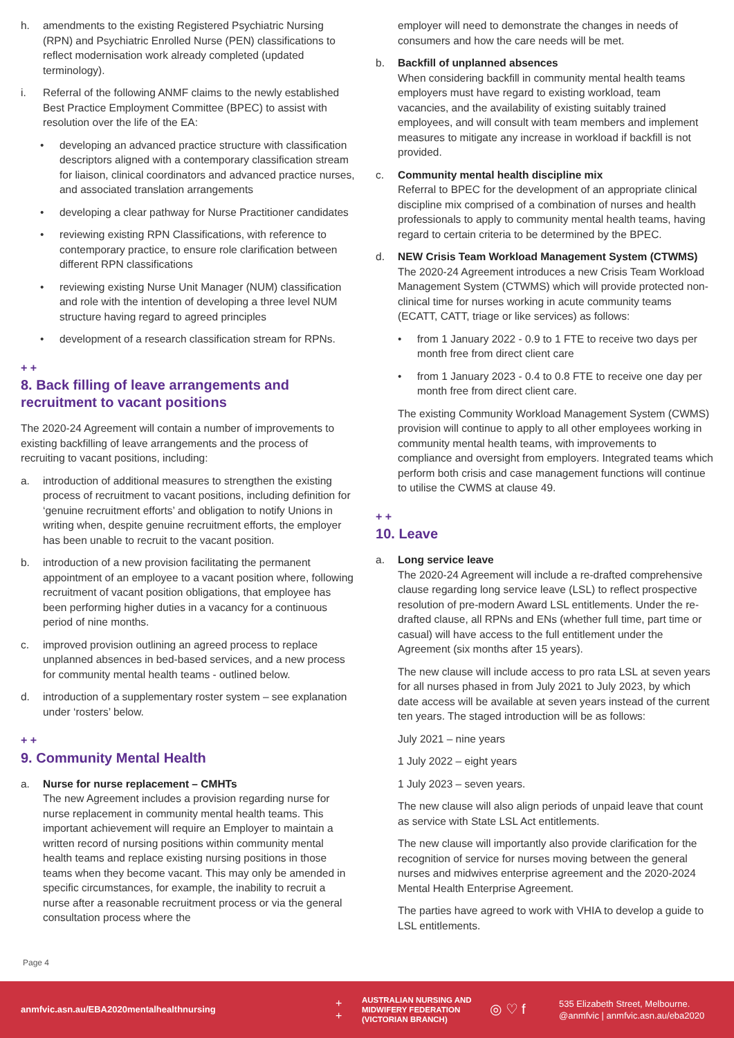h. amendments to the existing Registered Psychiatric Nursing (RPN) and Psychiatric Enrolled Nurse (PEN) classifications to reflect modernisation work already completed (updated terminology).
i. Referral of the following ANMF claims to the newly established Best Practice Employment Committee (BPEC) to assist with resolution over the life of the EA:
• developing an advanced practice structure with classification descriptors aligned with a contemporary classification stream for liaison, clinical coordinators and advanced practice nurses, and associated translation arrangements
• developing a clear pathway for Nurse Practitioner candidates
• reviewing existing RPN Classifications, with reference to contemporary practice, to ensure role clarification between different RPN classifications
• reviewing existing Nurse Unit Manager (NUM) classification and role with the intention of developing a three level NUM structure having regard to agreed principles
• development of a research classification stream for RPNs.
+ +
8. Back filling of leave arrangements and recruitment to vacant positions
The 2020-24 Agreement will contain a number of improvements to existing backfilling of leave arrangements and the process of recruiting to vacant positions, including:
a. introduction of additional measures to strengthen the existing process of recruitment to vacant positions, including definition for ‘genuine recruitment efforts’ and obligation to notify Unions in writing when, despite genuine recruitment efforts, the employer has been unable to recruit to the vacant position.
b. introduction of a new provision facilitating the permanent appointment of an employee to a vacant position where, following recruitment of vacant position obligations, that employee has been performing higher duties in a vacancy for a continuous period of nine months.
c. improved provision outlining an agreed process to replace unplanned absences in bed-based services, and a new process for community mental health teams - outlined below.
d. introduction of a supplementary roster system – see explanation under ‘rosters’ below.
+ +
9. Community Mental Health
a. Nurse for nurse replacement – CMHTs
The new Agreement includes a provision regarding nurse for nurse replacement in community mental health teams. This important achievement will require an Employer to maintain a written record of nursing positions within community mental health teams and replace existing nursing positions in those teams when they become vacant. This may only be amended in specific circumstances, for example, the inability to recruit a nurse after a reasonable recruitment process or via the general consultation process where the
employer will need to demonstrate the changes in needs of consumers and how the care needs will be met.
b. Backfill of unplanned absences
When considering backfill in community mental health teams employers must have regard to existing workload, team vacancies, and the availability of existing suitably trained employees, and will consult with team members and implement measures to mitigate any increase in workload if backfill is not provided.
c. Community mental health discipline mix
Referral to BPEC for the development of an appropriate clinical discipline mix comprised of a combination of nurses and health professionals to apply to community mental health teams, having regard to certain criteria to be determined by the BPEC.
d. NEW Crisis Team Workload Management System (CTWMS)
The 2020-24 Agreement introduces a new Crisis Team Workload Management System (CTWMS) which will provide protected non-clinical time for nurses working in acute community teams (ECATT, CATT, triage or like services) as follows:
• from 1 January 2022 - 0.9 to 1 FTE to receive two days per month free from direct client care
• from 1 January 2023 - 0.4 to 0.8 FTE to receive one day per month free from direct client care.
The existing Community Workload Management System (CWMS) provision will continue to apply to all other employees working in community mental health teams, with improvements to compliance and oversight from employers. Integrated teams which perform both crisis and case management functions will continue to utilise the CWMS at clause 49.
+ +
10. Leave
a. Long service leave
The 2020-24 Agreement will include a re-drafted comprehensive clause regarding long service leave (LSL) to reflect prospective resolution of pre-modern Award LSL entitlements. Under the re-drafted clause, all RPNs and ENs (whether full time, part time or casual) will have access to the full entitlement under the Agreement (six months after 15 years).
The new clause will include access to pro rata LSL at seven years for all nurses phased in from July 2021 to July 2023, by which date access will be available at seven years instead of the current ten years. The staged introduction will be as follows:
July 2021 – nine years
1 July 2022 – eight years
1 July 2023 – seven years.
The new clause will also align periods of unpaid leave that count as service with State LSL Act entitlements.
The new clause will importantly also provide clarification for the recognition of service for nurses moving between the general nurses and midwives enterprise agreement and the 2020-2024 Mental Health Enterprise Agreement.
The parties have agreed to work with VHIA to develop a guide to LSL entitlements.
Page 4
anmfvic.asn.au/EBA2020mentalhealthnursing
+
+
AUSTRALIAN NURSING AND MIDWIFERY FEDERATION (VICTORIAN BRANCH)
◎ ♡ f
535 Elizabeth Street, Melbourne.
@anmfvic | anmfvic.asn.au/eba2020